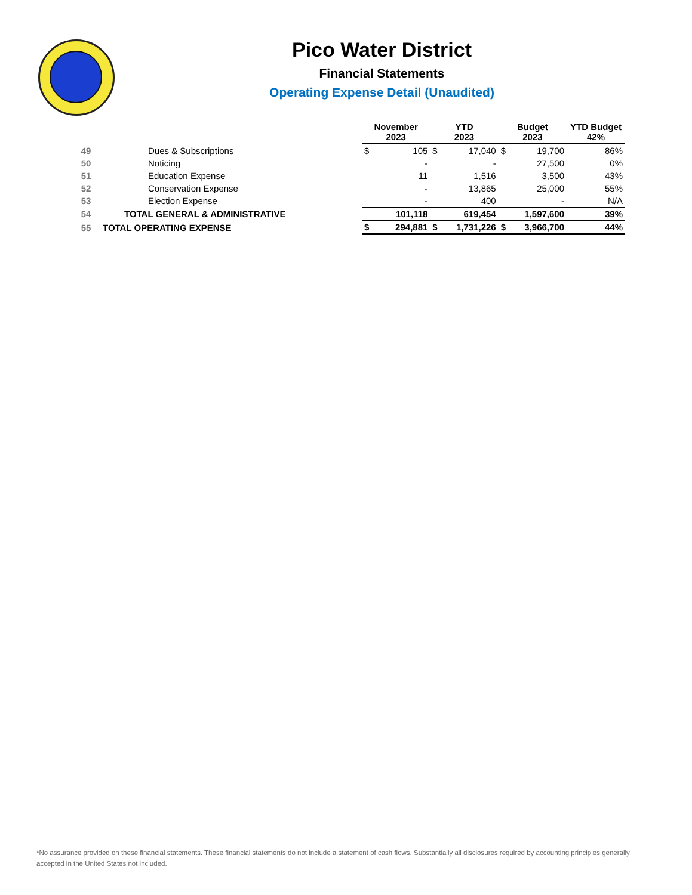Pico Water District
Financial Statements
Operating Expense Detail (Unaudited)
| | | November 2023 | | YTD 2023 | | Budget 2023 | | YTD Budget 42% |
| --- | --- | --- | --- | --- | --- | --- | --- | --- |
| 49 | Dues & Subscriptions | $ | 105 | $ | 17,040 | $ | 19,700 | 86% |
| 50 | Noticing | | - | | - | | 27,500 | 0% |
| 51 | Education Expense | | 11 | | 1,516 | | 3,500 | 43% |
| 52 | Conservation Expense | | - | | 13,865 | | 25,000 | 55% |
| 53 | Election Expense | | - | | 400 | | - | N/A |
| 54 | TOTAL GENERAL & ADMINISTRATIVE | | 101,118 | | 619,454 | | 1,597,600 | 39% |
| 55 | TOTAL OPERATING EXPENSE | $ | 294,881 | $ | 1,731,226 | $ | 3,966,700 | 44% |
*No assurance provided on these financial statements. These financial statements do not include a statement of cash flows. Substantially all disclosures required by accounting principles generally accepted in the United States not included.